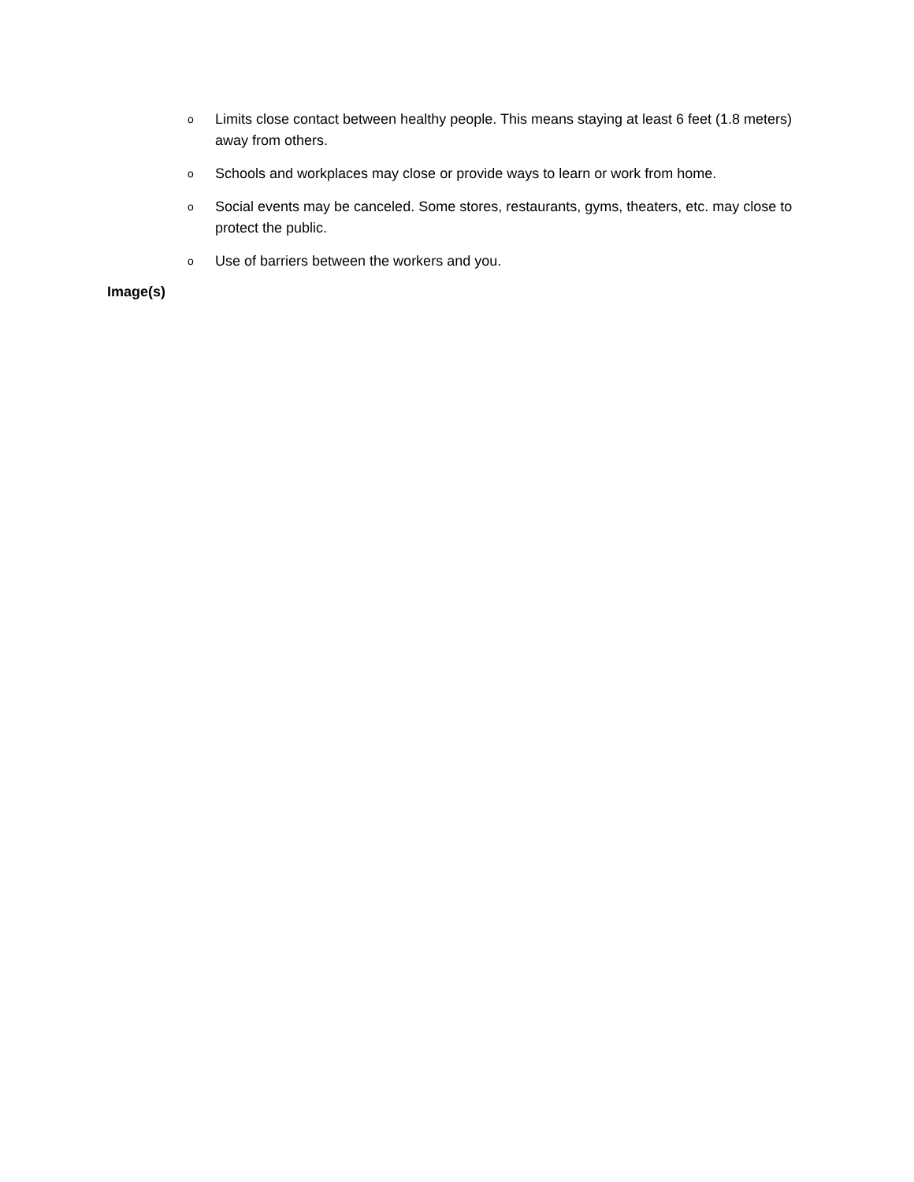o Limits close contact between healthy people. This means staying at least 6 feet (1.8 meters) away from others.
o Schools and workplaces may close or provide ways to learn or work from home.
o Social events may be canceled. Some stores, restaurants, gyms, theaters, etc. may close to protect the public.
o Use of barriers between the workers and you.
Image(s)